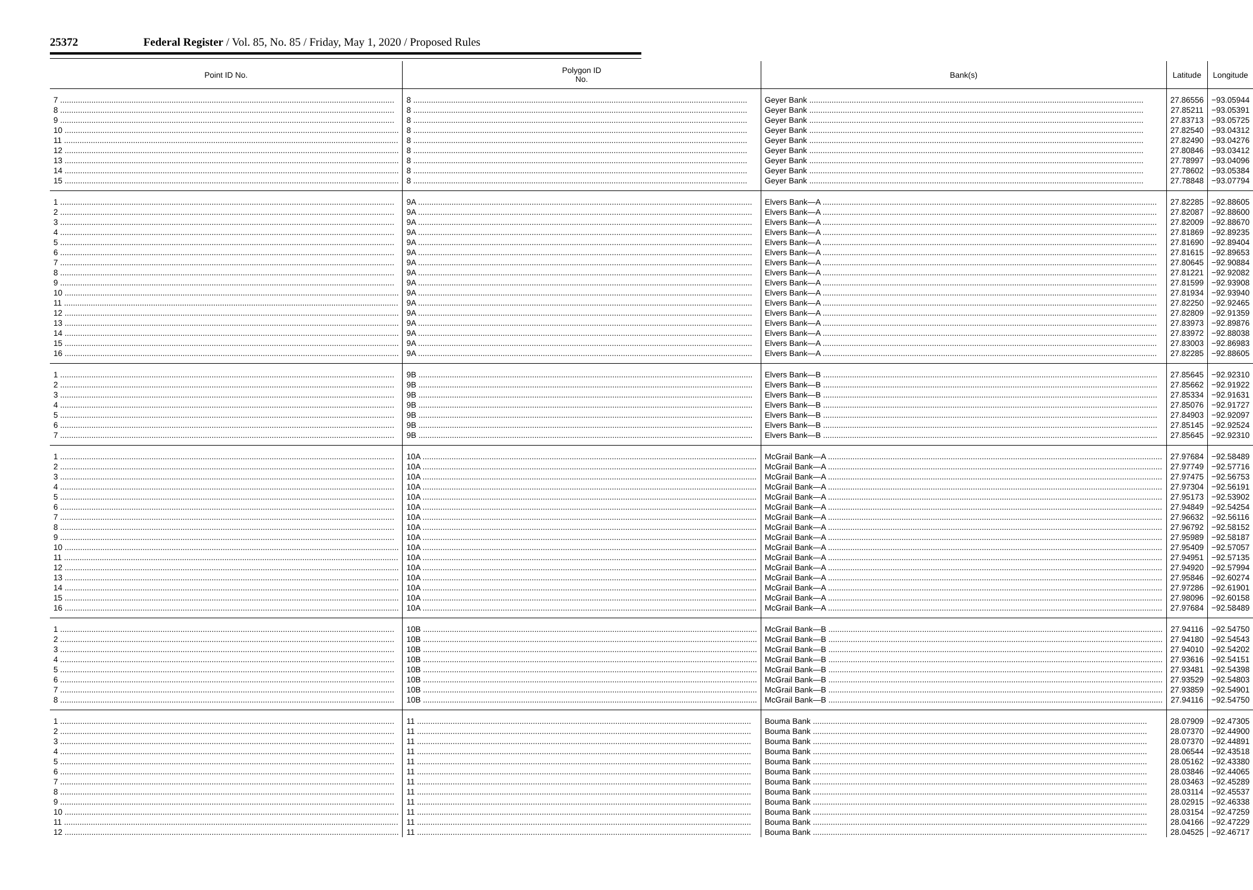25372 Federal Register / Vol. 85, No. 85 / Friday, May 1, 2020 / Proposed Rules
| Point ID No. | Polygon ID No. | Bank(s) | Latitude | Longitude |
| --- | --- | --- | --- | --- |
| 7 | 8 | Geyer Bank | 27.86556 | −93.05944 |
| 8 | 8 | Geyer Bank | 27.85211 | −93.05391 |
| 9 | 8 | Geyer Bank | 27.83713 | −93.05725 |
| 10 | 8 | Geyer Bank | 27.82540 | −93.04312 |
| 11 | 8 | Geyer Bank | 27.82490 | −93.04276 |
| 12 | 8 | Geyer Bank | 27.80846 | −93.03412 |
| 13 | 8 | Geyer Bank | 27.78997 | −93.04096 |
| 14 | 8 | Geyer Bank | 27.78602 | −93.05384 |
| 15 | 8 | Geyer Bank | 27.78848 | −93.07794 |
| 1 | 9A | Elvers Bank—A | 27.82285 | −92.88605 |
| 2 | 9A | Elvers Bank—A | 27.82087 | −92.88600 |
| 3 | 9A | Elvers Bank—A | 27.82009 | −92.88670 |
| 4 | 9A | Elvers Bank—A | 27.81869 | −92.89235 |
| 5 | 9A | Elvers Bank—A | 27.81690 | −92.89404 |
| 6 | 9A | Elvers Bank—A | 27.81615 | −92.89653 |
| 7 | 9A | Elvers Bank—A | 27.80645 | −92.90884 |
| 8 | 9A | Elvers Bank—A | 27.81221 | −92.92082 |
| 9 | 9A | Elvers Bank—A | 27.81599 | −92.93908 |
| 10 | 9A | Elvers Bank—A | 27.81934 | −92.93940 |
| 11 | 9A | Elvers Bank—A | 27.82250 | −92.92465 |
| 12 | 9A | Elvers Bank—A | 27.82809 | −92.91359 |
| 13 | 9A | Elvers Bank—A | 27.83973 | −92.89876 |
| 14 | 9A | Elvers Bank—A | 27.83972 | −92.88038 |
| 15 | 9A | Elvers Bank—A | 27.83003 | −92.86983 |
| 16 | 9A | Elvers Bank—A | 27.82285 | −92.88605 |
| 1 | 9B | Elvers Bank—B | 27.85645 | −92.92310 |
| 2 | 9B | Elvers Bank—B | 27.85662 | −92.91922 |
| 3 | 9B | Elvers Bank—B | 27.85334 | −92.91631 |
| 4 | 9B | Elvers Bank—B | 27.85076 | −92.91727 |
| 5 | 9B | Elvers Bank—B | 27.84903 | −92.92097 |
| 6 | 9B | Elvers Bank—B | 27.85145 | −92.92524 |
| 7 | 9B | Elvers Bank—B | 27.85645 | −92.92310 |
| 1 | 10A | McGrail Bank—A | 27.97684 | −92.58489 |
| 2 | 10A | McGrail Bank—A | 27.97749 | −92.57716 |
| 3 | 10A | McGrail Bank—A | 27.97475 | −92.56753 |
| 4 | 10A | McGrail Bank—A | 27.97304 | −92.56191 |
| 5 | 10A | McGrail Bank—A | 27.95173 | −92.53902 |
| 6 | 10A | McGrail Bank—A | 27.94849 | −92.54254 |
| 7 | 10A | McGrail Bank—A | 27.96632 | −92.56116 |
| 8 | 10A | McGrail Bank—A | 27.96792 | −92.58152 |
| 9 | 10A | McGrail Bank—A | 27.95989 | −92.58187 |
| 10 | 10A | McGrail Bank—A | 27.95409 | −92.57057 |
| 11 | 10A | McGrail Bank—A | 27.94951 | −92.57135 |
| 12 | 10A | McGrail Bank—A | 27.94920 | −92.57994 |
| 13 | 10A | McGrail Bank—A | 27.95846 | −92.60274 |
| 14 | 10A | McGrail Bank—A | 27.97286 | −92.61901 |
| 15 | 10A | McGrail Bank—A | 27.98096 | −92.60158 |
| 16 | 10A | McGrail Bank—A | 27.97684 | −92.58489 |
| 1 | 10B | McGrail Bank—B | 27.94116 | −92.54750 |
| 2 | 10B | McGrail Bank—B | 27.94180 | −92.54543 |
| 3 | 10B | McGrail Bank—B | 27.94010 | −92.54202 |
| 4 | 10B | McGrail Bank—B | 27.93616 | −92.54151 |
| 5 | 10B | McGrail Bank—B | 27.93481 | −92.54398 |
| 6 | 10B | McGrail Bank—B | 27.93529 | −92.54803 |
| 7 | 10B | McGrail Bank—B | 27.93859 | −92.54901 |
| 8 | 10B | McGrail Bank—B | 27.94116 | −92.54750 |
| 1 | 11 | Bouma Bank | 28.07909 | −92.47305 |
| 2 | 11 | Bouma Bank | 28.07370 | −92.44900 |
| 3 | 11 | Bouma Bank | 28.07370 | −92.44891 |
| 4 | 11 | Bouma Bank | 28.06544 | −92.43518 |
| 5 | 11 | Bouma Bank | 28.05162 | −92.43380 |
| 6 | 11 | Bouma Bank | 28.03846 | −92.44065 |
| 7 | 11 | Bouma Bank | 28.03463 | −92.45289 |
| 8 | 11 | Bouma Bank | 28.03114 | −92.45537 |
| 9 | 11 | Bouma Bank | 28.02915 | −92.46338 |
| 10 | 11 | Bouma Bank | 28.03154 | −92.47259 |
| 11 | 11 | Bouma Bank | 28.04166 | −92.47229 |
| 12 | 11 | Bouma Bank | 28.04525 | −92.46717 |